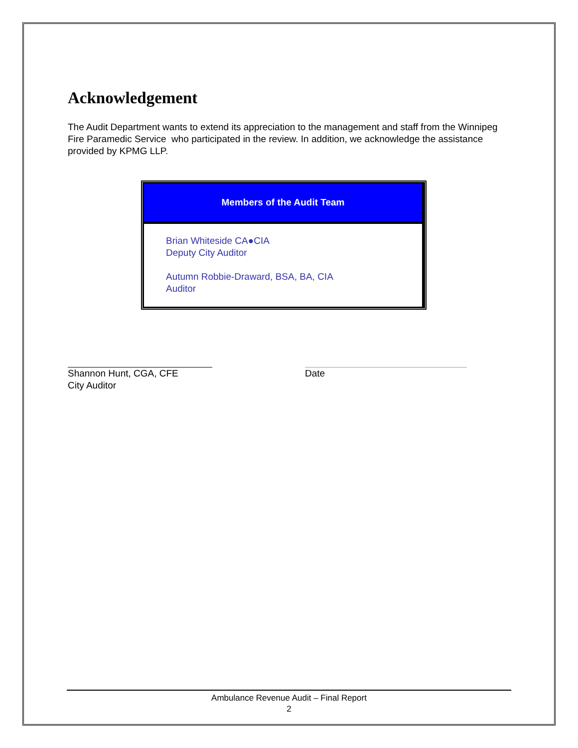Acknowledgement
The Audit Department wants to extend its appreciation to the management and staff from the Winnipeg Fire Paramedic Service who participated in the review. In addition, we acknowledge the assistance provided by KPMG LLP.
Members of the Audit Team
Brian Whiteside CA●CIA
Deputy City Auditor
Autumn Robbie-Draward, BSA, BA, CIA
Auditor
Shannon Hunt, CGA, CFE
City Auditor
Date
Ambulance Revenue Audit – Final Report
2